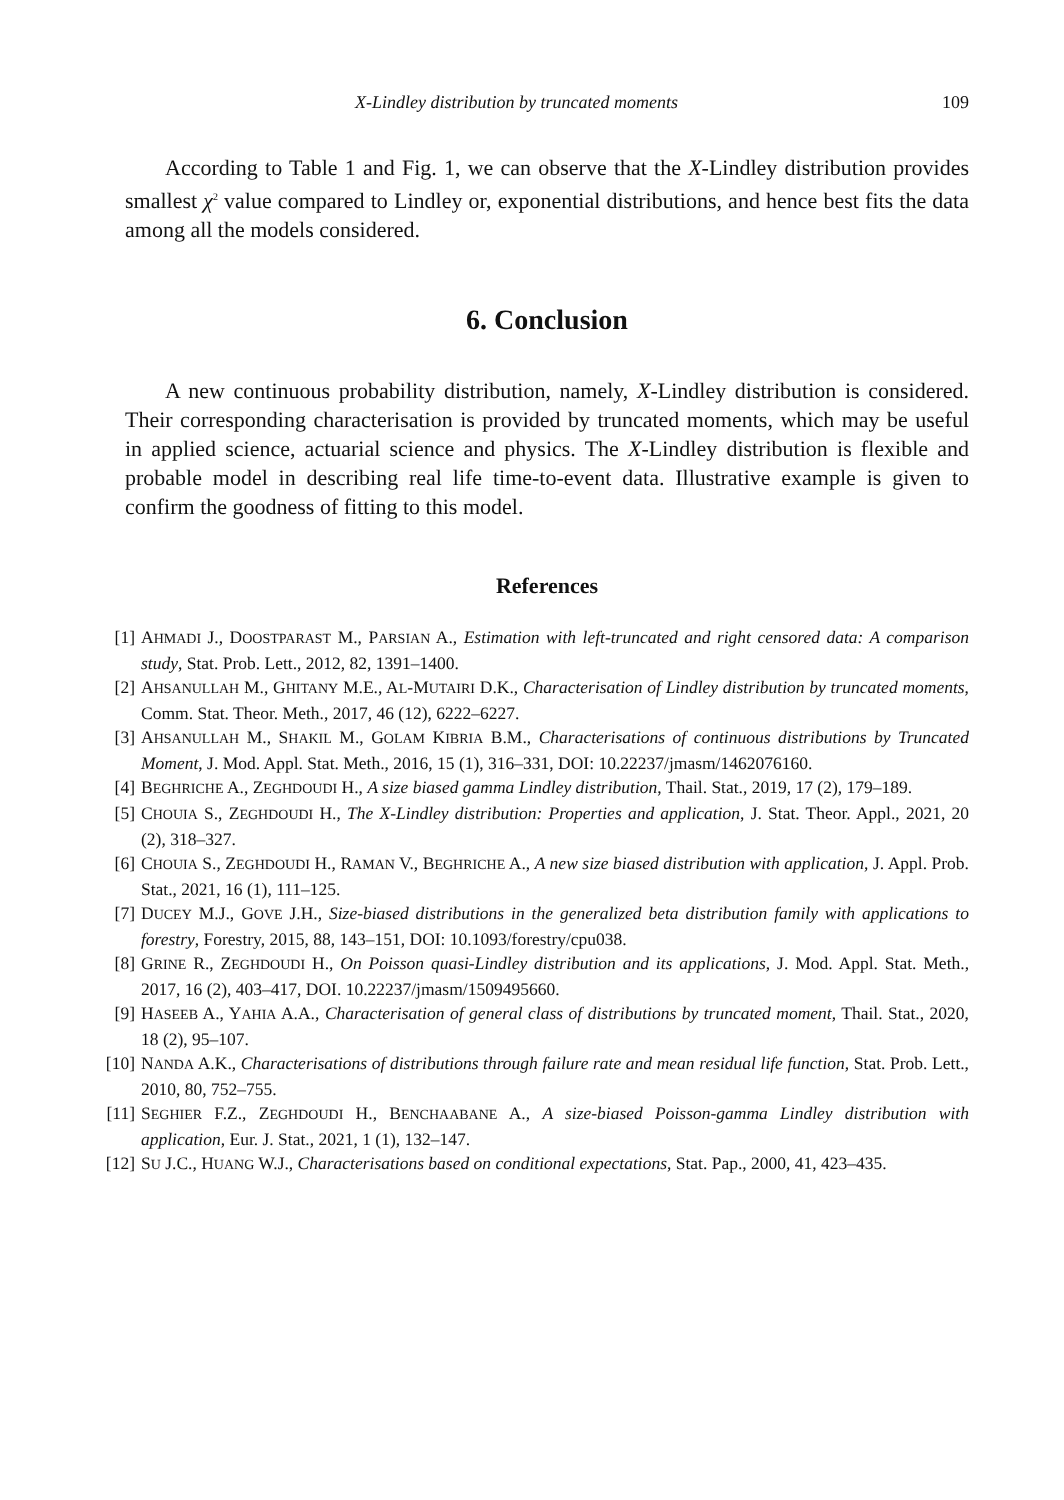X-Lindley distribution by truncated moments 109
According to Table 1 and Fig. 1, we can observe that the X-Lindley distribution provides smallest χ<sup>2</sup> value compared to Lindley or, exponential distributions, and hence best fits the data among all the models considered.
6. Conclusion
A new continuous probability distribution, namely, X-Lindley distribution is considered. Their corresponding characterisation is provided by truncated moments, which may be useful in applied science, actuarial science and physics. The X-Lindley distribution is flexible and probable model in describing real life time-to-event data. Illustrative example is given to confirm the goodness of fitting to this model.
References
[1] AHMADI J., DOOSTPARAST M., PARSIAN A., Estimation with left-truncated and right censored data: A comparison study, Stat. Prob. Lett., 2012, 82, 1391–1400.
[2] AHSANULLAH M., GHITANY M.E., AL-MUTAIRI D.K., Characterisation of Lindley distribution by truncated moments, Comm. Stat. Theor. Meth., 2017, 46 (12), 6222–6227.
[3] AHSANULLAH M., SHAKIL M., GOLAM KIBRIA B.M., Characterisations of continuous distributions by Truncated Moment, J. Mod. Appl. Stat. Meth., 2016, 15 (1), 316–331, DOI: 10.22237/jmasm/1462076160.
[4] BEGHRICHE A., ZEGHDOUDI H., A size biased gamma Lindley distribution, Thail. Stat., 2019, 17 (2), 179–189.
[5] CHOUIA S., ZEGHDOUDI H., The X-Lindley distribution: Properties and application, J. Stat. Theor. Appl., 2021, 20 (2), 318–327.
[6] CHOUIA S., ZEGHDOUDI H., RAMAN V., BEGHRICHE A., A new size biased distribution with application, J. Appl. Prob. Stat., 2021, 16 (1), 111–125.
[7] DUCEY M.J., GOVE J.H., Size-biased distributions in the generalized beta distribution family with applications to forestry, Forestry, 2015, 88, 143–151, DOI: 10.1093/forestry/cpu038.
[8] GRINE R., ZEGHDOUDI H., On Poisson quasi-Lindley distribution and its applications, J. Mod. Appl. Stat. Meth., 2017, 16 (2), 403–417, DOI. 10.22237/jmasm/1509495660.
[9] HASEEB A., YAHIA A.A., Characterisation of general class of distributions by truncated moment, Thail. Stat., 2020, 18 (2), 95–107.
[10] NANDA A.K., Characterisations of distributions through failure rate and mean residual life function, Stat. Prob. Lett., 2010, 80, 752–755.
[11] SEGHIER F.Z., ZEGHDOUDI H., BENCHAABANE A., A size-biased Poisson-gamma Lindley distribution with application, Eur. J. Stat., 2021, 1 (1), 132–147.
[12] SU J.C., HUANG W.J., Characterisations based on conditional expectations, Stat. Pap., 2000, 41, 423–435.